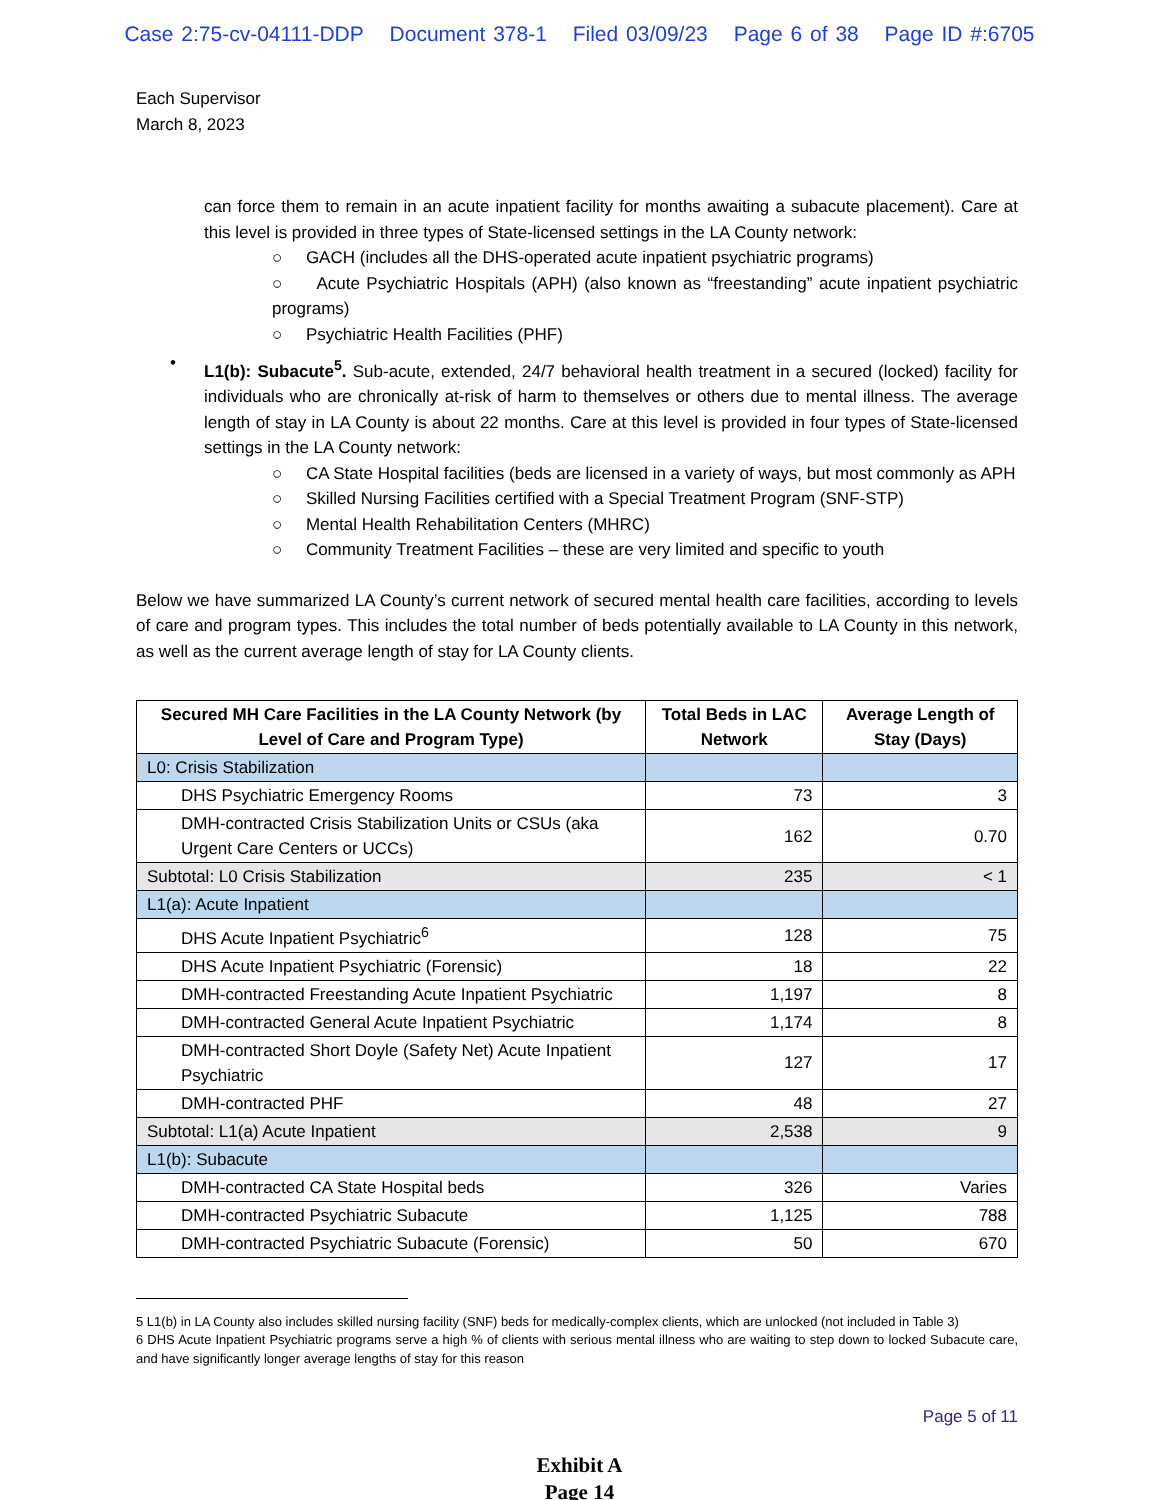Case 2:75-cv-04111-DDP Document 378-1 Filed 03/09/23 Page 6 of 38 Page ID #:6705
Each Supervisor
March 8, 2023
can force them to remain in an acute inpatient facility for months awaiting a subacute placement). Care at this level is provided in three types of State-licensed settings in the LA County network:
○ GACH (includes all the DHS-operated acute inpatient psychiatric programs)
○ Acute Psychiatric Hospitals (APH) (also known as “freestanding” acute inpatient psychiatric programs)
○ Psychiatric Health Facilities (PHF)
•
L1(b): Subacute<sup>5</sup>. Sub-acute, extended, 24/7 behavioral health treatment in a secured (locked) facility for individuals who are chronically at-risk of harm to themselves or others due to mental illness. The average length of stay in LA County is about 22 months. Care at this level is provided in four types of State-licensed settings in the LA County network:
○ CA State Hospital facilities (beds are licensed in a variety of ways, but most commonly as APH
○ Skilled Nursing Facilities certified with a Special Treatment Program (SNF-STP)
○ Mental Health Rehabilitation Centers (MHRC)
○ Community Treatment Facilities – these are very limited and specific to youth
Below we have summarized LA County’s current network of secured mental health care facilities, according to levels of care and program types. This includes the total number of beds potentially available to LA County in this network, as well as the current average length of stay for LA County clients.
| Secured MH Care Facilities in the LA County Network (by Level of Care and Program Type) | Total Beds in LAC Network | Average Length of Stay (Days) |
| --- | --- | --- |
| L0: Crisis Stabilization | | |
| DHS Psychiatric Emergency Rooms | 73 | 3 |
| DMH-contracted Crisis Stabilization Units or CSUs (aka Urgent Care Centers or UCCs) | 162 | 0.70 |
| Subtotal: L0 Crisis Stabilization | 235 | < 1 |
| L1(a): Acute Inpatient | | |
| DHS Acute Inpatient Psychiatric<sup>6</sup> | 128 | 75 |
| DHS Acute Inpatient Psychiatric (Forensic) | 18 | 22 |
| DMH-contracted Freestanding Acute Inpatient Psychiatric | 1,197 | 8 |
| DMH-contracted General Acute Inpatient Psychiatric | 1,174 | 8 |
| DMH-contracted Short Doyle (Safety Net) Acute Inpatient Psychiatric | 127 | 17 |
| DMH-contracted PHF | 48 | 27 |
| Subtotal: L1(a) Acute Inpatient | 2,538 | 9 |
| L1(b): Subacute | | |
| DMH-contracted CA State Hospital beds | 326 | Varies |
| DMH-contracted Psychiatric Subacute | 1,125 | 788 |
| DMH-contracted Psychiatric Subacute (Forensic) | 50 | 670 |
5 L1(b) in LA County also includes skilled nursing facility (SNF) beds for medically-complex clients, which are unlocked (not included in Table 3)
6 DHS Acute Inpatient Psychiatric programs serve a high % of clients with serious mental illness who are waiting to step down to locked Subacute care, and have significantly longer average lengths of stay for this reason
Page 5 of 11
Exhibit A
Page 14